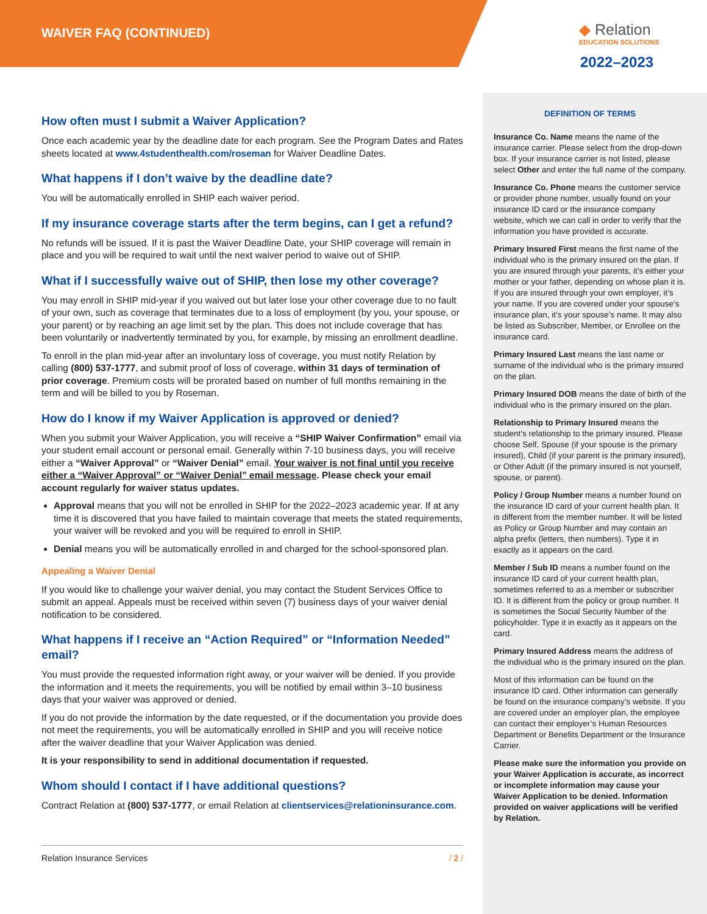WAIVER FAQ (CONTINUED) ◆ Relation
EDUCATION SOLUTIONS
2022–2023
How often must I submit a Waiver Application?
Once each academic year by the deadline date for each program. See the Program Dates and Rates sheets located at www.4studenthealth.com/roseman for Waiver Deadline Dates.
What happens if I don’t waive by the deadline date?
You will be automatically enrolled in SHIP each waiver period.
If my insurance coverage starts after the term begins, can I get a refund?
No refunds will be issued. If it is past the Waiver Deadline Date, your SHIP coverage will remain in place and you will be required to wait until the next waiver period to waive out of SHIP.
What if I successfully waive out of SHIP, then lose my other coverage?
You may enroll in SHIP mid-year if you waived out but later lose your other coverage due to no fault of your own, such as coverage that terminates due to a loss of employment (by you, your spouse, or your parent) or by reaching an age limit set by the plan. This does not include coverage that has been voluntarily or inadvertently terminated by you, for example, by missing an enrollment deadline.
To enroll in the plan mid-year after an involuntary loss of coverage, you must notify Relation by calling (800) 537-1777, and submit proof of loss of coverage, within 31 days of termination of prior coverage. Premium costs will be prorated based on number of full months remaining in the term and will be billed to you by Roseman.
How do I know if my Waiver Application is approved or denied?
When you submit your Waiver Application, you will receive a “SHIP Waiver Confirmation” email via your student email account or personal email. Generally within 7-10 business days, you will receive either a “Waiver Approval” or “Waiver Denial” email. Your waiver is not final until you receive either a “Waiver Approval” or “Waiver Denial” email message. Please check your email account regularly for waiver status updates.
Approval means that you will not be enrolled in SHIP for the 2022–2023 academic year. If at any time it is discovered that you have failed to maintain coverage that meets the stated requirements, your waiver will be revoked and you will be required to enroll in SHIP.
Denial means you will be automatically enrolled in and charged for the school-sponsored plan.
Appealing a Waiver Denial
If you would like to challenge your waiver denial, you may contact the Student Services Office to submit an appeal. Appeals must be received within seven (7) business days of your waiver denial notification to be considered.
What happens if I receive an “Action Required” or “Information Needed” email?
You must provide the requested information right away, or your waiver will be denied. If you provide the information and it meets the requirements, you will be notified by email within 3–10 business days that your waiver was approved or denied.
If you do not provide the information by the date requested, or if the documentation you provide does not meet the requirements, you will be automatically enrolled in SHIP and you will receive notice after the waiver deadline that your Waiver Application was denied.
It is your responsibility to send in additional documentation if requested.
Whom should I contact if I have additional questions?
Contract Relation at (800) 537-1777, or email Relation at clientservices@relationinsurance.com.
Relation Insurance Services / 2 /
DEFINITION OF TERMS
Insurance Co. Name means the name of the insurance carrier. Please select from the drop-down box. If your insurance carrier is not listed, please select Other and enter the full name of the company.
Insurance Co. Phone means the customer service or provider phone number, usually found on your insurance ID card or the insurance company website, which we can call in order to verify that the information you have provided is accurate.
Primary Insured First means the first name of the individual who is the primary insured on the plan. If you are insured through your parents, it’s either your mother or your father, depending on whose plan it is. If you are insured through your own employer, it’s your name. If you are covered under your spouse’s insurance plan, it’s your spouse’s name. It may also be listed as Subscriber, Member, or Enrollee on the insurance card.
Primary Insured Last means the last name or surname of the individual who is the primary insured on the plan.
Primary Insured DOB means the date of birth of the individual who is the primary insured on the plan.
Relationship to Primary Insured means the student’s relationship to the primary insured. Please choose Self, Spouse (if your spouse is the primary insured), Child (if your parent is the primary insured), or Other Adult (if the primary insured is not yourself, spouse, or parent).
Policy / Group Number means a number found on the insurance ID card of your current health plan. It is different from the member number. It will be listed as Policy or Group Number and may contain an alpha prefix (letters, then numbers). Type it in exactly as it appears on the card.
Member / Sub ID means a number found on the insurance ID card of your current health plan, sometimes referred to as a member or subscriber ID. It is different from the policy or group number. It is sometimes the Social Security Number of the policyholder. Type it in exactly as it appears on the card.
Primary Insured Address means the address of the individual who is the primary insured on the plan.
Most of this information can be found on the insurance ID card. Other information can generally be found on the insurance company’s website. If you are covered under an employer plan, the employee can contact their employer’s Human Resources Department or Benefits Department or the Insurance Carrier.
Please make sure the information you provide on your Waiver Application is accurate, as incorrect or incomplete information may cause your Waiver Application to be denied. Information provided on waiver applications will be verified by Relation.